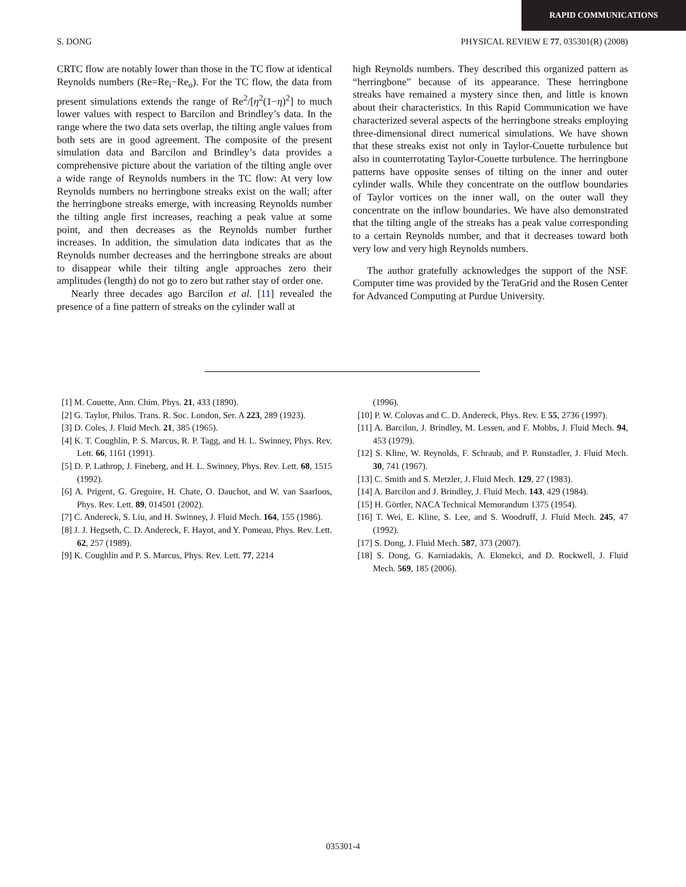RAPID COMMUNICATIONS
S. DONG PHYSICAL REVIEW E 77, 035301(R) (2008)
CRTC flow are notably lower than those in the TC flow at identical Reynolds numbers (Re=Re<sub>i</sub>−Re<sub>o</sub>). For the TC flow, the data from present simulations extends the range of Re<sup>2</sup>/[η<sup>2</sup>(1−η)<sup>2</sup>] to much lower values with respect to Barcilon and Brindley’s data. In the range where the two data sets overlap, the tilting angle values from both sets are in good agreement. The composite of the present simulation data and Barcilon and Brindley’s data provides a comprehensive picture about the variation of the tilting angle over a wide range of Reynolds numbers in the TC flow: At very low Reynolds numbers no herringbone streaks exist on the wall; after the herringbone streaks emerge, with increasing Reynolds number the tilting angle first increases, reaching a peak value at some point, and then decreases as the Reynolds number further increases. In addition, the simulation data indicates that as the Reynolds number decreases and the herringbone streaks are about to disappear while their tilting angle approaches zero their amplitudes (length) do not go to zero but rather stay of order one.
Nearly three decades ago Barcilon et al. [11] revealed the presence of a fine pattern of streaks on the cylinder wall at
high Reynolds numbers. They described this organized pattern as “herringbone” because of its appearance. These herringbone streaks have remained a mystery since then, and little is known about their characteristics. In this Rapid Communication we have characterized several aspects of the herringbone streaks employing three-dimensional direct numerical simulations. We have shown that these streaks exist not only in Taylor-Couette turbulence but also in counterrotating Taylor-Couette turbulence. The herringbone patterns have opposite senses of tilting on the inner and outer cylinder walls. While they concentrate on the outflow boundaries of Taylor vortices on the inner wall, on the outer wall they concentrate on the inflow boundaries. We have also demonstrated that the tilting angle of the streaks has a peak value corresponding to a certain Reynolds number, and that it decreases toward both very low and very high Reynolds numbers.
The author gratefully acknowledges the support of the NSF. Computer time was provided by the TeraGrid and the Rosen Center for Advanced Computing at Purdue University.
[1] M. Couette, Ann. Chim. Phys. 21, 433 (1890).
[2] G. Taylor, Philos. Trans. R. Soc. London, Ser. A 223, 289 (1923).
[3] D. Coles, J. Fluid Mech. 21, 385 (1965).
[4] K. T. Coughlin, P. S. Marcus, R. P. Tagg, and H. L. Swinney, Phys. Rev. Lett. 66, 1161 (1991).
[5] D. P. Lathrop, J. Fineberg, and H. L. Swinney, Phys. Rev. Lett. 68, 1515 (1992).
[6] A. Prigent, G. Gregoire, H. Chate, O. Dauchot, and W. van Saarloos, Phys. Rev. Lett. 89, 014501 (2002).
[7] C. Andereck, S. Liu, and H. Swinney, J. Fluid Mech. 164, 155 (1986).
[8] J. J. Hegseth, C. D. Andereck, F. Hayot, and Y. Pomeau, Phys. Rev. Lett. 62, 257 (1989).
[9] K. Coughlin and P. S. Marcus, Phys. Rev. Lett. 77, 2214
(1996).
[10] P. W. Colovas and C. D. Andereck, Phys. Rev. E 55, 2736 (1997).
[11] A. Barcilon, J. Brindley, M. Lessen, and F. Mobbs, J. Fluid Mech. 94, 453 (1979).
[12] S. Kline, W. Reynolds, F. Schraub, and P. Runstadler, J. Fluid Mech. 30, 741 (1967).
[13] C. Smith and S. Metzler, J. Fluid Mech. 129, 27 (1983).
[14] A. Barcilon and J. Brindley, J. Fluid Mech. 143, 429 (1984).
[15] H. Görtler, NACA Technical Memorandum 1375 (1954).
[16] T. Wei, E. Kline, S. Lee, and S. Woodruff, J. Fluid Mech. 245, 47 (1992).
[17] S. Dong, J. Fluid Mech. 587, 373 (2007).
[18] S. Dong, G. Karniadakis, A. Ekmekci, and D. Rockwell, J. Fluid Mech. 569, 185 (2006).
035301-4